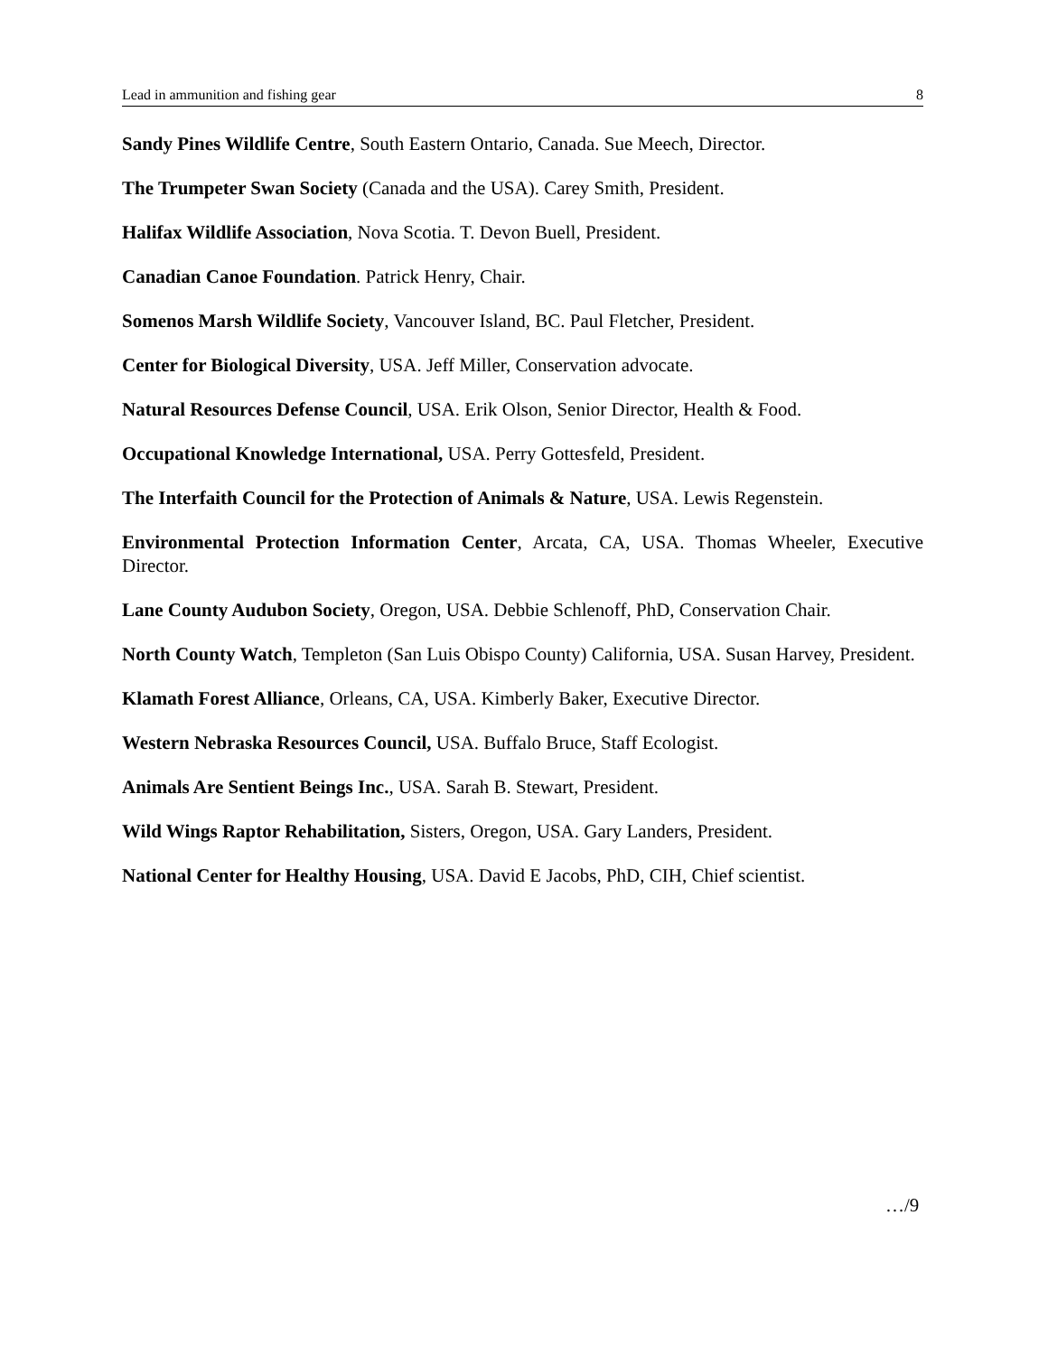Lead in ammunition and fishing gear 8
Sandy Pines Wildlife Centre, South Eastern Ontario, Canada. Sue Meech, Director.
The Trumpeter Swan Society (Canada and the USA). Carey Smith, President.
Halifax Wildlife Association, Nova Scotia. T. Devon Buell, President.
Canadian Canoe Foundation. Patrick Henry, Chair.
Somenos Marsh Wildlife Society, Vancouver Island, BC. Paul Fletcher, President.
Center for Biological Diversity, USA. Jeff Miller, Conservation advocate.
Natural Resources Defense Council, USA. Erik Olson, Senior Director, Health & Food.
Occupational Knowledge International, USA. Perry Gottesfeld, President.
The Interfaith Council for the Protection of Animals & Nature, USA. Lewis Regenstein.
Environmental Protection Information Center, Arcata, CA, USA. Thomas Wheeler, Executive Director.
Lane County Audubon Society, Oregon, USA. Debbie Schlenoff, PhD, Conservation Chair.
North County Watch, Templeton (San Luis Obispo County) California, USA. Susan Harvey, President.
Klamath Forest Alliance, Orleans, CA, USA. Kimberly Baker, Executive Director.
Western Nebraska Resources Council, USA. Buffalo Bruce, Staff Ecologist.
Animals Are Sentient Beings Inc., USA. Sarah B. Stewart, President.
Wild Wings Raptor Rehabilitation, Sisters, Oregon, USA. Gary Landers, President.
National Center for Healthy Housing, USA. David E Jacobs, PhD, CIH, Chief scientist.
…/9